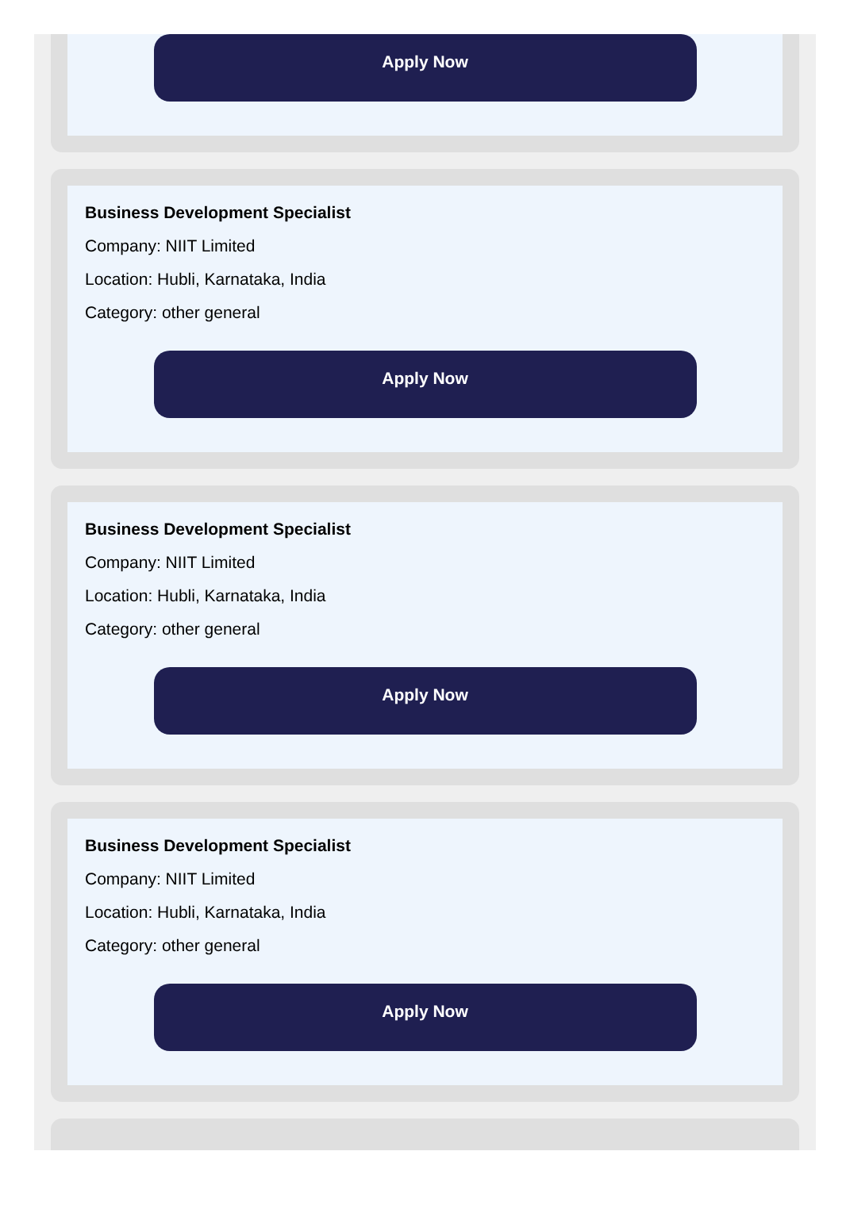Apply Now
Business Development Specialist
Company: NIIT Limited
Location: Hubli, Karnataka, India
Category: other general
Apply Now
Business Development Specialist
Company: NIIT Limited
Location: Hubli, Karnataka, India
Category: other general
Apply Now
Business Development Specialist
Company: NIIT Limited
Location: Hubli, Karnataka, India
Category: other general
Apply Now